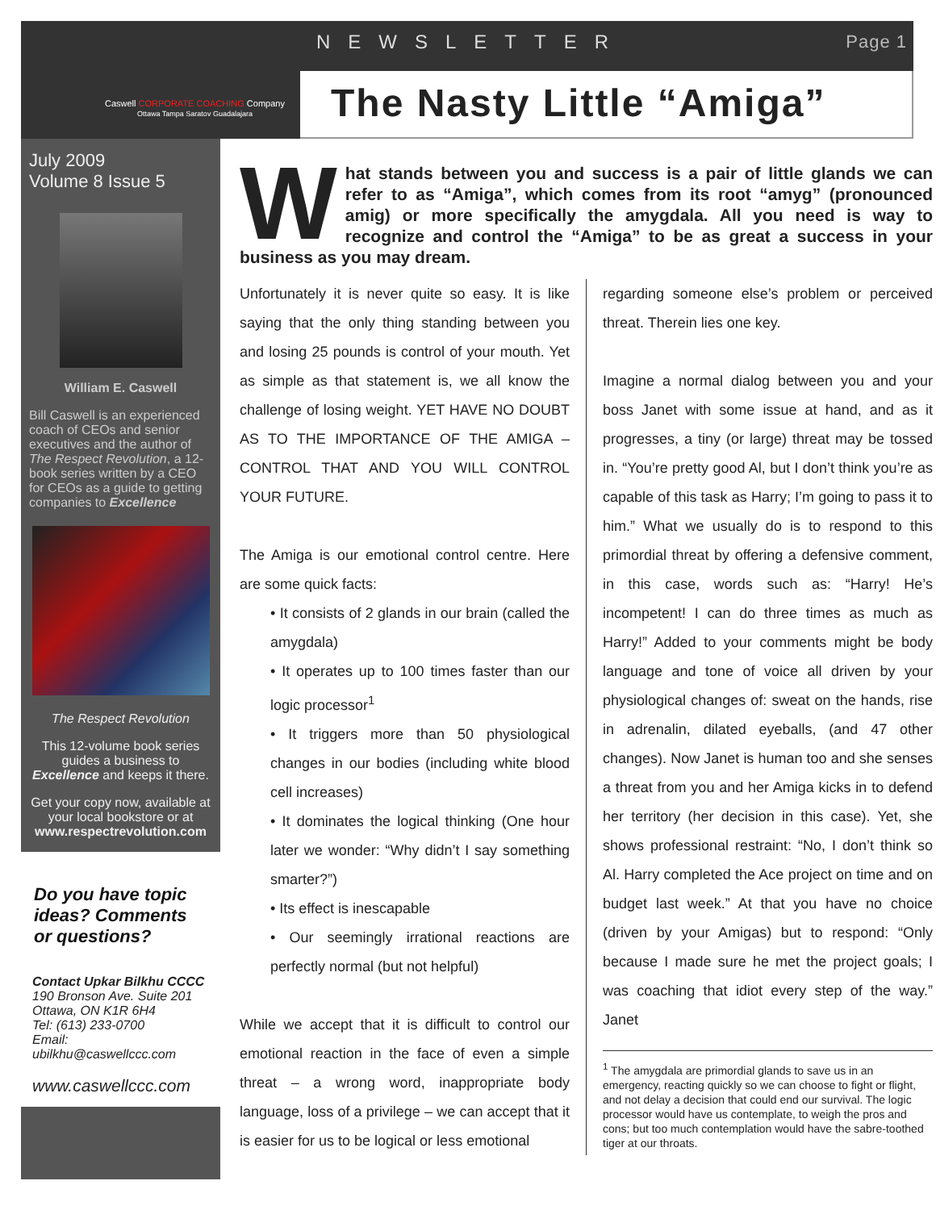Caswell CORPORATE COACHING Company
Ottawa Tampa Saratov Guadalajara
NEWSLETTER Page 1
The Nasty Little “Amiga”
July 2009
Volume 8 Issue 5
William E. Caswell
Bill Caswell is an experienced coach of CEOs and senior executives and the author of The Respect Revolution, a 12-book series written by a CEO for CEOs as a guide to getting companies to Excellence
The Respect Revolution
This 12-volume book series guides a business to Excellence and keeps it there.
Get your copy now, available at your local bookstore or at www.respectrevolution.com
Do you have topic ideas? Comments or questions?
Contact Upkar Bilkhu CCCC
190 Bronson Ave. Suite 201
Ottawa, ON K1R 6H4
Tel: (613) 233-0700
Email:
ubilkhu@caswellccc.com
www.caswellccc.com
What stands between you and success is a pair of little glands we can refer to as “Amiga”, which comes from its root “amyg” (pronounced amig) or more specifically the amygdala. All you need is way to recognize and control the “Amiga” to be as great a success in your business as you may dream.
Unfortunately it is never quite so easy. It is like saying that the only thing standing between you and losing 25 pounds is control of your mouth. Yet as simple as that statement is, we all know the challenge of losing weight. YET HAVE NO DOUBT AS TO THE IMPORTANCE OF THE AMIGA – CONTROL THAT AND YOU WILL CONTROL YOUR FUTURE.
The Amiga is our emotional control centre. Here are some quick facts:
• It consists of 2 glands in our brain (called the amygdala)
• It operates up to 100 times faster than our logic processor<sup>1</sup>
• It triggers more than 50 physiological changes in our bodies (including white blood cell increases)
• It dominates the logical thinking (One hour later we wonder: “Why didn’t I say something smarter?”)
• Its effect is inescapable
• Our seemingly irrational reactions are perfectly normal (but not helpful)
While we accept that it is difficult to control our emotional reaction in the face of even a simple threat – a wrong word, inappropriate body language, loss of a privilege – we can accept that it is easier for us to be logical or less emotional
regarding someone else’s problem or perceived threat. Therein lies one key.
Imagine a normal dialog between you and your boss Janet with some issue at hand, and as it progresses, a tiny (or large) threat may be tossed in. “You’re pretty good Al, but I don’t think you’re as capable of this task as Harry; I’m going to pass it to him.” What we usually do is to respond to this primordial threat by offering a defensive comment, in this case, words such as: “Harry! He’s incompetent! I can do three times as much as Harry!” Added to your comments might be body language and tone of voice all driven by your physiological changes of: sweat on the hands, rise in adrenalin, dilated eyeballs, (and 47 other changes). Now Janet is human too and she senses a threat from you and her Amiga kicks in to defend her territory (her decision in this case). Yet, she shows professional restraint: “No, I don’t think so Al. Harry completed the Ace project on time and on budget last week.” At that you have no choice (driven by your Amigas) but to respond: “Only because I made sure he met the project goals; I was coaching that idiot every step of the way.” Janet
<sup>1</sup> The amygdala are primordial glands to save us in an emergency, reacting quickly so we can choose to fight or flight, and not delay a decision that could end our survival. The logic processor would have us contemplate, to weigh the pros and cons; but too much contemplation would have the sabre-toothed tiger at our throats.